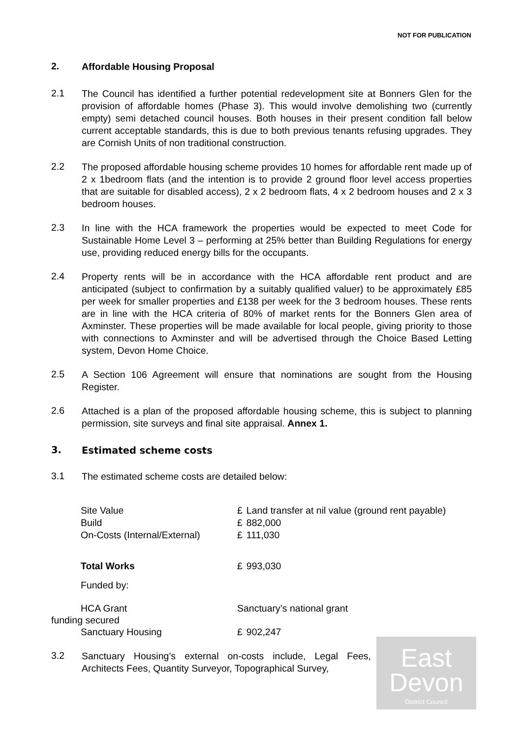NOT FOR PUBLICATION
2.
Affordable Housing Proposal
2.1
The Council has identified a further potential redevelopment site at Bonners Glen for the provision of affordable homes (Phase 3). This would involve demolishing two (currently empty) semi detached council houses. Both houses in their present condition fall below current acceptable standards, this is due to both previous tenants refusing upgrades. They are Cornish Units of non traditional construction.
2.2
The proposed affordable housing scheme provides 10 homes for affordable rent made up of 2 x 1bedroom flats (and the intention is to provide 2 ground floor level access properties that are suitable for disabled access), 2 x 2 bedroom flats, 4 x 2 bedroom houses and 2 x 3 bedroom houses.
2.3
In line with the HCA framework the properties would be expected to meet Code for Sustainable Home Level 3 – performing at 25% better than Building Regulations for energy use, providing reduced energy bills for the occupants.
2.4
Property rents will be in accordance with the HCA affordable rent product and are anticipated (subject to confirmation by a suitably qualified valuer) to be approximately £85 per week for smaller properties and £138 per week for the 3 bedroom houses. These rents are in line with the HCA criteria of 80% of market rents for the Bonners Glen area of Axminster. These properties will be made available for local people, giving priority to those with connections to Axminster and will be advertised through the Choice Based Letting system, Devon Home Choice.
2.5
A Section 106 Agreement will ensure that nominations are sought from the Housing Register.
2.6
Attached is a plan of the proposed affordable housing scheme, this is subject to planning permission, site surveys and final site appraisal. Annex 1.
3.
Estimated scheme costs
3.1
The estimated scheme costs are detailed below:
| Site Value | £ | Land transfer at nil value (ground rent payable) |
| Build | £ | 882,000 |
| On-Costs (Internal/External) | £ | 111,030 |
| Total Works | £ | 993,030 |
| Funded by: | | |
| HCA Grant | Sanctuary’s national grant | |
funding secured
| Sanctuary Housing | £ | 902,247 |
3.2
Sanctuary Housing’s external on-costs include, Legal Fees, Architects Fees, Quantity Surveyor, Topographical Survey,
East
Devon
District Council